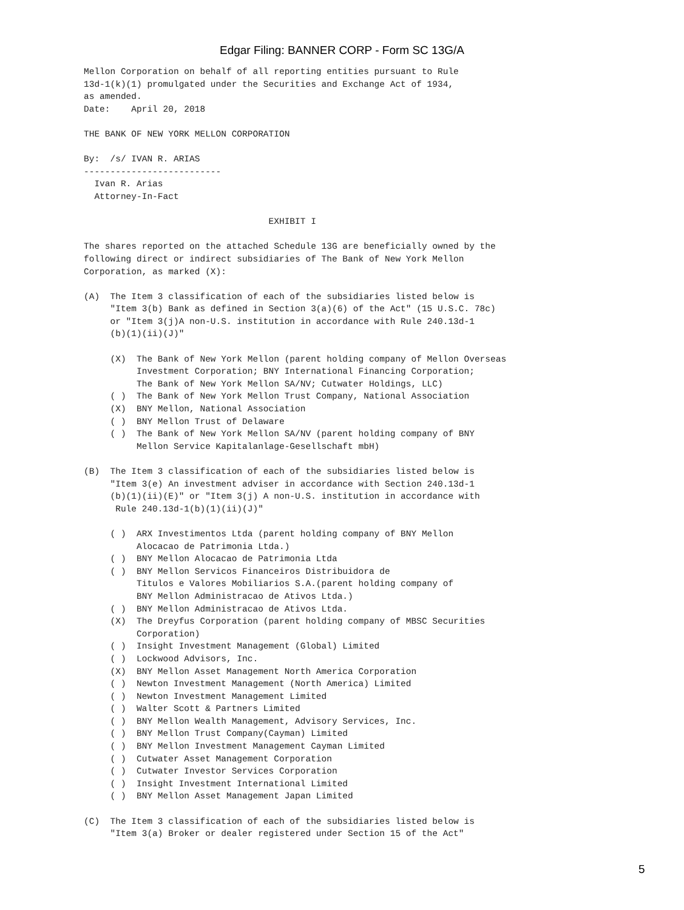Edgar Filing: BANNER CORP - Form SC 13G/A
Mellon Corporation on behalf of all reporting entities pursuant to Rule
13d-1(k)(1) promulgated under the Securities and Exchange Act of 1934,
as amended.
Date:    April 20, 2018

THE BANK OF NEW YORK MELLON CORPORATION

By:  /s/ IVAN R. ARIAS
--------------------------
  Ivan R. Arias
  Attorney-In-Fact

                                   EXHIBIT I

The shares reported on the attached Schedule 13G are beneficially owned by the
following direct or indirect subsidiaries of The Bank of New York Mellon
Corporation, as marked (X):

(A)  The Item 3 classification of each of the subsidiaries listed below is
     "Item 3(b) Bank as defined in Section 3(a)(6) of the Act" (15 U.S.C. 78c)
     or "Item 3(j)A non-U.S. institution in accordance with Rule 240.13d-1
     (b)(1)(ii)(J)"

     (X)  The Bank of New York Mellon (parent holding company of Mellon Overseas
          Investment Corporation; BNY International Financing Corporation;
          The Bank of New York Mellon SA/NV; Cutwater Holdings, LLC)
     ( )  The Bank of New York Mellon Trust Company, National Association
     (X)  BNY Mellon, National Association
     ( )  BNY Mellon Trust of Delaware
     ( )  The Bank of New York Mellon SA/NV (parent holding company of BNY
          Mellon Service Kapitalanlage-Gesellschaft mbH)

(B)  The Item 3 classification of each of the subsidiaries listed below is
     "Item 3(e) An investment adviser in accordance with Section 240.13d-1
     (b)(1)(ii)(E)" or "Item 3(j) A non-U.S. institution in accordance with
      Rule 240.13d-1(b)(1)(ii)(J)"

     ( )  ARX Investimentos Ltda (parent holding company of BNY Mellon
          Alocacao de Patrimonia Ltda.)
     ( )  BNY Mellon Alocacao de Patrimonia Ltda
     ( )  BNY Mellon Servicos Financeiros Distribuidora de
          Titulos e Valores Mobiliarios S.A.(parent holding company of
          BNY Mellon Administracao de Ativos Ltda.)
     ( )  BNY Mellon Administracao de Ativos Ltda.
     (X)  The Dreyfus Corporation (parent holding company of MBSC Securities
          Corporation)
     ( )  Insight Investment Management (Global) Limited
     ( )  Lockwood Advisors, Inc.
     (X)  BNY Mellon Asset Management North America Corporation
     ( )  Newton Investment Management (North America) Limited
     ( )  Newton Investment Management Limited
     ( )  Walter Scott & Partners Limited
     ( )  BNY Mellon Wealth Management, Advisory Services, Inc.
     ( )  BNY Mellon Trust Company(Cayman) Limited
     ( )  BNY Mellon Investment Management Cayman Limited
     ( )  Cutwater Asset Management Corporation
     ( )  Cutwater Investor Services Corporation
     ( )  Insight Investment International Limited
     ( )  BNY Mellon Asset Management Japan Limited

(C)  The Item 3 classification of each of the subsidiaries listed below is
     "Item 3(a) Broker or dealer registered under Section 15 of the Act"
5